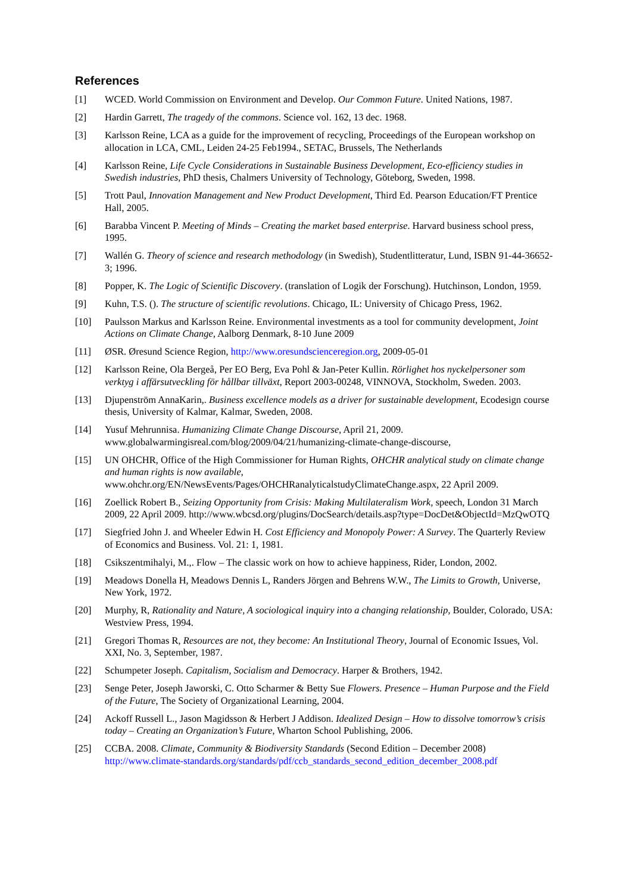References
[1] WCED. World Commission on Environment and Develop. Our Common Future. United Nations, 1987.
[2] Hardin Garrett, The tragedy of the commons. Science vol. 162, 13 dec. 1968.
[3] Karlsson Reine, LCA as a guide for the improvement of recycling, Proceedings of the European workshop on allocation in LCA, CML, Leiden 24-25 Feb1994., SETAC, Brussels, The Netherlands
[4] Karlsson Reine, Life Cycle Considerations in Sustainable Business Development, Eco-efficiency studies in Swedish industries, PhD thesis, Chalmers University of Technology, Göteborg, Sweden, 1998.
[5] Trott Paul, Innovation Management and New Product Development, Third Ed. Pearson Education/FT Prentice Hall, 2005.
[6] Barabba Vincent P. Meeting of Minds – Creating the market based enterprise. Harvard business school press, 1995.
[7] Wallén G. Theory of science and research methodology (in Swedish), Studentlitteratur, Lund, ISBN 91-44-36652-3; 1996.
[8] Popper, K. The Logic of Scientific Discovery. (translation of Logik der Forschung). Hutchinson, London, 1959.
[9] Kuhn, T.S. (). The structure of scientific revolutions. Chicago, IL: University of Chicago Press, 1962.
[10] Paulsson Markus and Karlsson Reine. Environmental investments as a tool for community development, Joint Actions on Climate Change, Aalborg Denmark, 8-10 June 2009
[11] ØSR. Øresund Science Region, http://www.oresundscienceregion.org, 2009-05-01
[12] Karlsson Reine, Ola Bergeå, Per EO Berg, Eva Pohl & Jan-Peter Kullin. Rörlighet hos nyckelpersoner som verktyg i affärsutveckling för hållbar tillväxt, Report 2003-00248, VINNOVA, Stockholm, Sweden. 2003.
[13] Djupenström AnnaKarin,. Business excellence models as a driver for sustainable development, Ecodesign course thesis, University of Kalmar, Kalmar, Sweden, 2008.
[14] Yusuf Mehrunnisa. Humanizing Climate Change Discourse, April 21, 2009. www.globalwarmingisreal.com/blog/2009/04/21/humanizing-climate-change-discourse,
[15] UN OHCHR, Office of the High Commissioner for Human Rights, OHCHR analytical study on climate change and human rights is now available, www.ohchr.org/EN/NewsEvents/Pages/OHCHRanalyticalstudyClimateChange.aspx, 22 April 2009.
[16] Zoellick Robert B., Seizing Opportunity from Crisis: Making Multilateralism Work, speech, London 31 March 2009, 22 April 2009. http://www.wbcsd.org/plugins/DocSearch/details.asp?type=DocDet&ObjectId=MzQwOTQ
[17] Siegfried John J. and Wheeler Edwin H. Cost Efficiency and Monopoly Power: A Survey. The Quarterly Review of Economics and Business. Vol. 21: 1, 1981.
[18] Csikszentmihalyi, M.,. Flow – The classic work on how to achieve happiness, Rider, London, 2002.
[19] Meadows Donella H, Meadows Dennis L, Randers Jörgen and Behrens W.W., The Limits to Growth, Universe, New York, 1972.
[20] Murphy, R, Rationality and Nature, A sociological inquiry into a changing relationship, Boulder, Colorado, USA: Westview Press, 1994.
[21] Gregori Thomas R, Resources are not, they become: An Institutional Theory, Journal of Economic Issues, Vol. XXI, No. 3, September, 1987.
[22] Schumpeter Joseph. Capitalism, Socialism and Democracy. Harper & Brothers, 1942.
[23] Senge Peter, Joseph Jaworski, C. Otto Scharmer & Betty Sue Flowers. Presence – Human Purpose and the Field of the Future, The Society of Organizational Learning, 2004.
[24] Ackoff Russell L., Jason Magidsson & Herbert J Addison. Idealized Design – How to dissolve tomorrow’s crisis today – Creating an Organization’s Future, Wharton School Publishing, 2006.
[25] CCBA. 2008. Climate, Community & Biodiversity Standards (Second Edition – December 2008) http://www.climate-standards.org/standards/pdf/ccb_standards_second_edition_december_2008.pdf